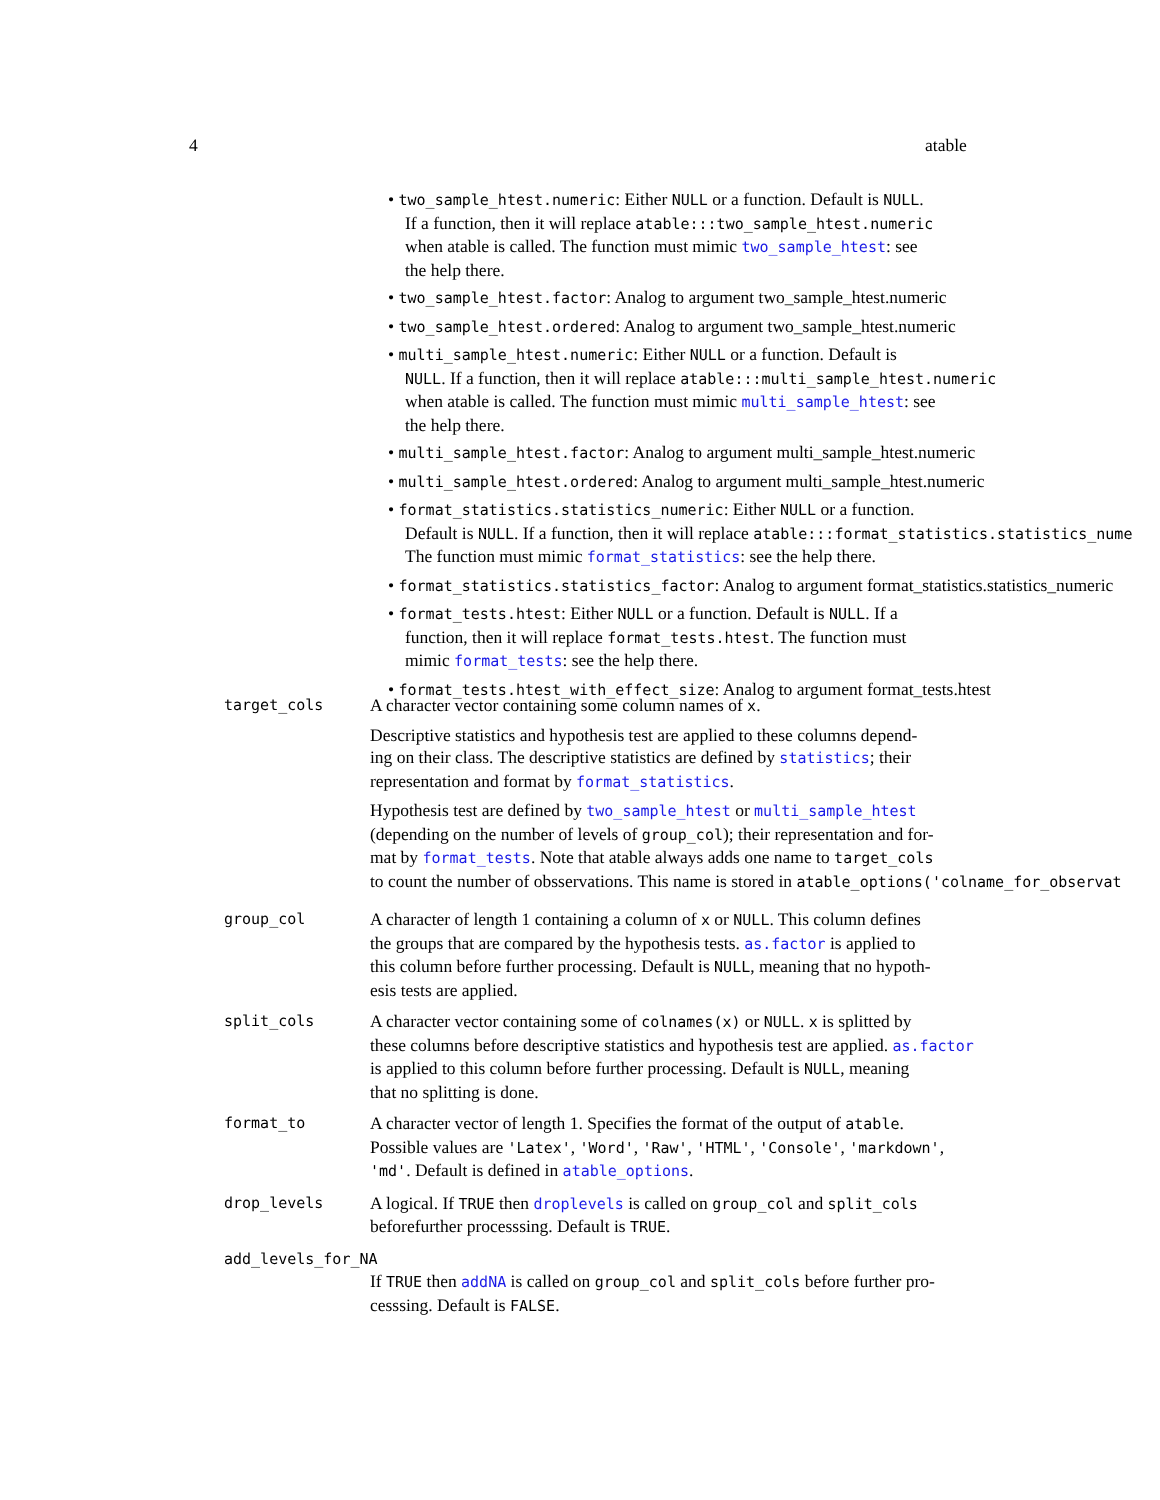4 atable
• two_sample_htest.numeric: Either NULL or a function. Default is NULL.
If a function, then it will replace atable:::two_sample_htest.numeric
when atable is called. The function must mimic two_sample_htest: see
the help there.
• two_sample_htest.factor: Analog to argument two_sample_htest.numeric
• two_sample_htest.ordered: Analog to argument two_sample_htest.numeric
• multi_sample_htest.numeric: Either NULL or a function. Default is
NULL. If a function, then it will replace atable:::multi_sample_htest.numeric
when atable is called. The function must mimic multi_sample_htest: see
the help there.
• multi_sample_htest.factor: Analog to argument multi_sample_htest.numeric
• multi_sample_htest.ordered: Analog to argument multi_sample_htest.numeric
• format_statistics.statistics_numeric: Either NULL or a function.
Default is NULL. If a function, then it will replace atable:::format_statistics.statistics_nume
The function must mimic format_statistics: see the help there.
• format_statistics.statistics_factor: Analog to argument format_statistics.statistics_numeric
• format_tests.htest: Either NULL or a function. Default is NULL. If a
function, then it will replace format_tests.htest. The function must
mimic format_tests: see the help there.
• format_tests.htest_with_effect_size: Analog to argument format_tests.htest
target_cols
A character vector containing some column names of x.
Descriptive statistics and hypothesis test are applied to these columns depend-
ing on their class. The descriptive statistics are defined by statistics; their
representation and format by format_statistics.
Hypothesis test are defined by two_sample_htest or multi_sample_htest
(depending on the number of levels of group_col); their representation and for-
mat by format_tests. Note that atable always adds one name to target_cols
to count the number of obsservations. This name is stored in atable_options('colname_for_observat
group_col
A character of length 1 containing a column of x or NULL. This column defines
the groups that are compared by the hypothesis tests. as.factor is applied to
this column before further processing. Default is NULL, meaning that no hypoth-
esis tests are applied.
split_cols
A character vector containing some of colnames(x) or NULL. x is splitted by
these columns before descriptive statistics and hypothesis test are applied. as.factor
is applied to this column before further processing. Default is NULL, meaning
that no splitting is done.
format_to
A character vector of length 1. Specifies the format of the output of atable.
Possible values are 'Latex', 'Word', 'Raw', 'HTML', 'Console', 'markdown',
'md'. Default is defined in atable_options.
drop_levels
A logical. If TRUE then droplevels is called on group_col and split_cols
beforefurther processsing. Default is TRUE.
add_levels_for_NA
If TRUE then addNA is called on group_col and split_cols before further pro-
cesssing. Default is FALSE.